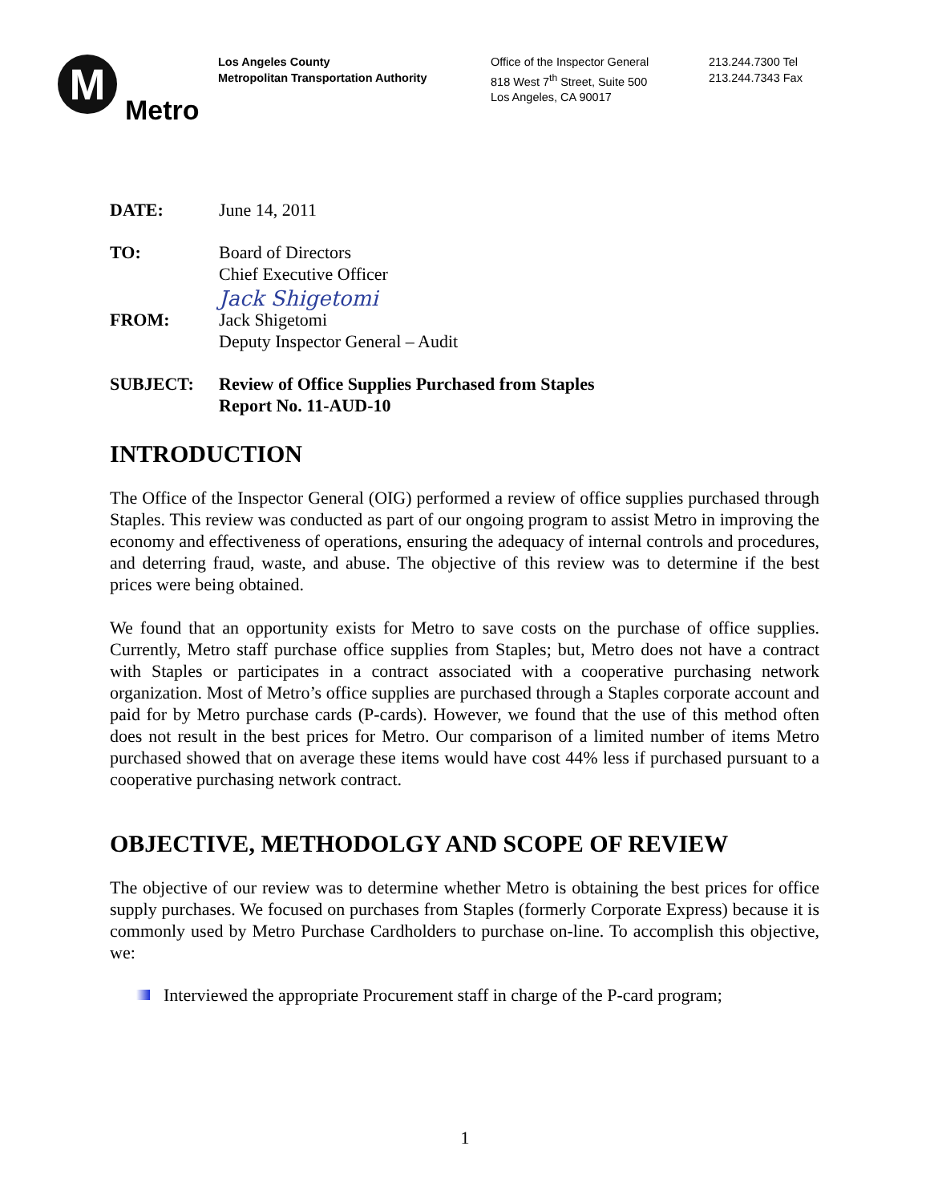M
Metro
Los Angeles County
Metropolitan Transportation Authority
Office of the Inspector General
818 West 7<sup>th</sup> Street, Suite 500
Los Angeles, CA 90017
213.244.7300 Tel
213.244.7343 Fax
DATE: June 14, 2011
TO: Board of Directors
Chief Executive Officer
FROM:
Jack Shigetomi
Jack Shigetomi
Deputy Inspector General – Audit
SUBJECT: Review of Office Supplies Purchased from Staples
Report No. 11-AUD-10
INTRODUCTION
The Office of the Inspector General (OIG) performed a review of office supplies purchased through Staples. This review was conducted as part of our ongoing program to assist Metro in improving the economy and effectiveness of operations, ensuring the adequacy of internal controls and procedures, and deterring fraud, waste, and abuse. The objective of this review was to determine if the best prices were being obtained.
We found that an opportunity exists for Metro to save costs on the purchase of office supplies. Currently, Metro staff purchase office supplies from Staples; but, Metro does not have a contract with Staples or participates in a contract associated with a cooperative purchasing network organization. Most of Metro’s office supplies are purchased through a Staples corporate account and paid for by Metro purchase cards (P-cards). However, we found that the use of this method often does not result in the best prices for Metro. Our comparison of a limited number of items Metro purchased showed that on average these items would have cost 44% less if purchased pursuant to a cooperative purchasing network contract.
OBJECTIVE, METHODOLGY AND SCOPE OF REVIEW
The objective of our review was to determine whether Metro is obtaining the best prices for office supply purchases. We focused on purchases from Staples (formerly Corporate Express) because it is commonly used by Metro Purchase Cardholders to purchase on-line. To accomplish this objective, we:
Interviewed the appropriate Procurement staff in charge of the P-card program;
1